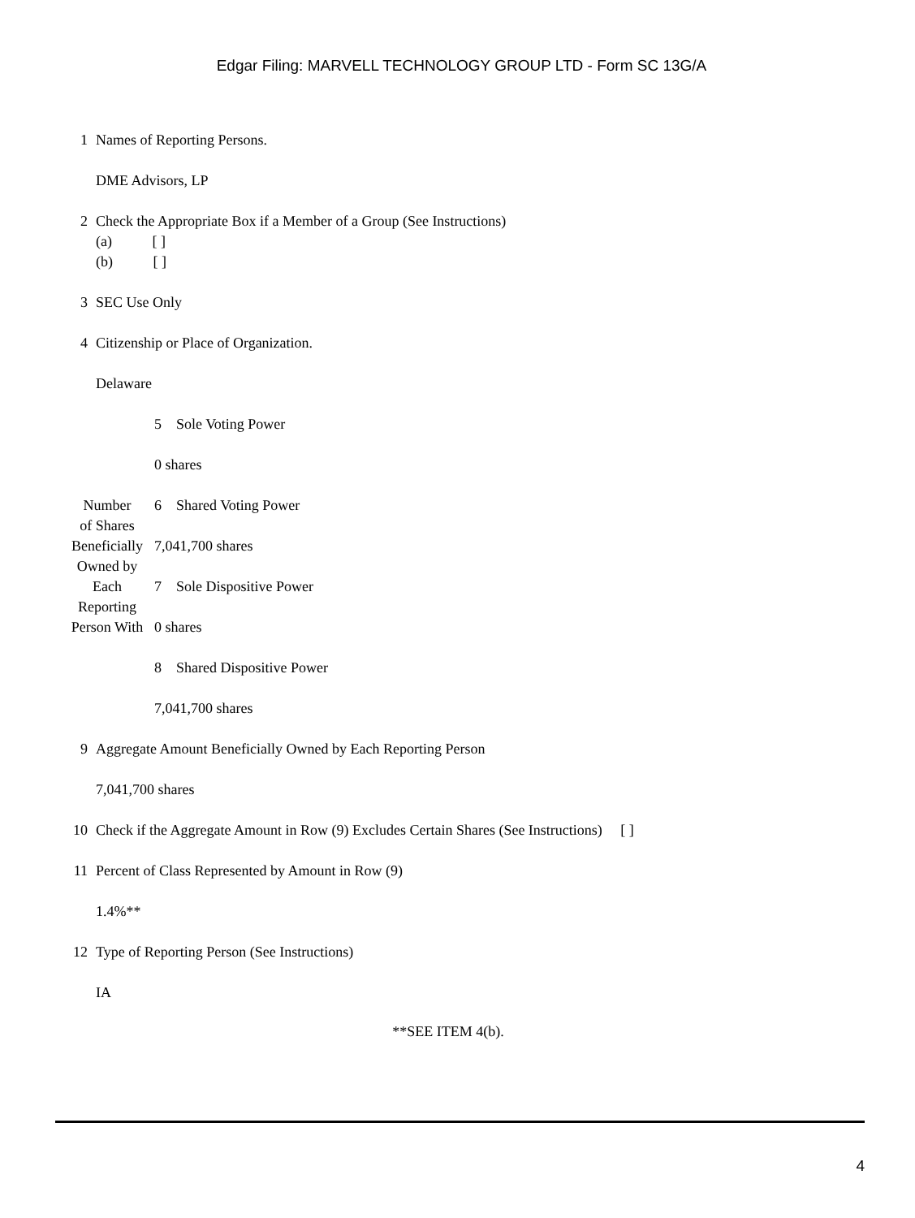Edgar Filing: MARVELL TECHNOLOGY GROUP LTD - Form SC 13G/A
1 Names of Reporting Persons.
DME Advisors, LP
2 Check the Appropriate Box if a Member of a Group (See Instructions)
(a) [ ]
(b) [ ]
3 SEC Use Only
4 Citizenship or Place of Organization.
Delaware
| Number of Shares Beneficially Owned by Each Reporting Person With | 5 Sole Voting Power 0 shares 6 Shared Voting Power 7,041,700 shares 7 Sole Dispositive Power 0 shares 8 Shared Dispositive Power 7,041,700 shares |
9 Aggregate Amount Beneficially Owned by Each Reporting Person
7,041,700 shares
10 Check if the Aggregate Amount in Row (9) Excludes Certain Shares (See Instructions) [ ]
11 Percent of Class Represented by Amount in Row (9)
1.4%**
12 Type of Reporting Person (See Instructions)
IA
**SEE ITEM 4(b).
4